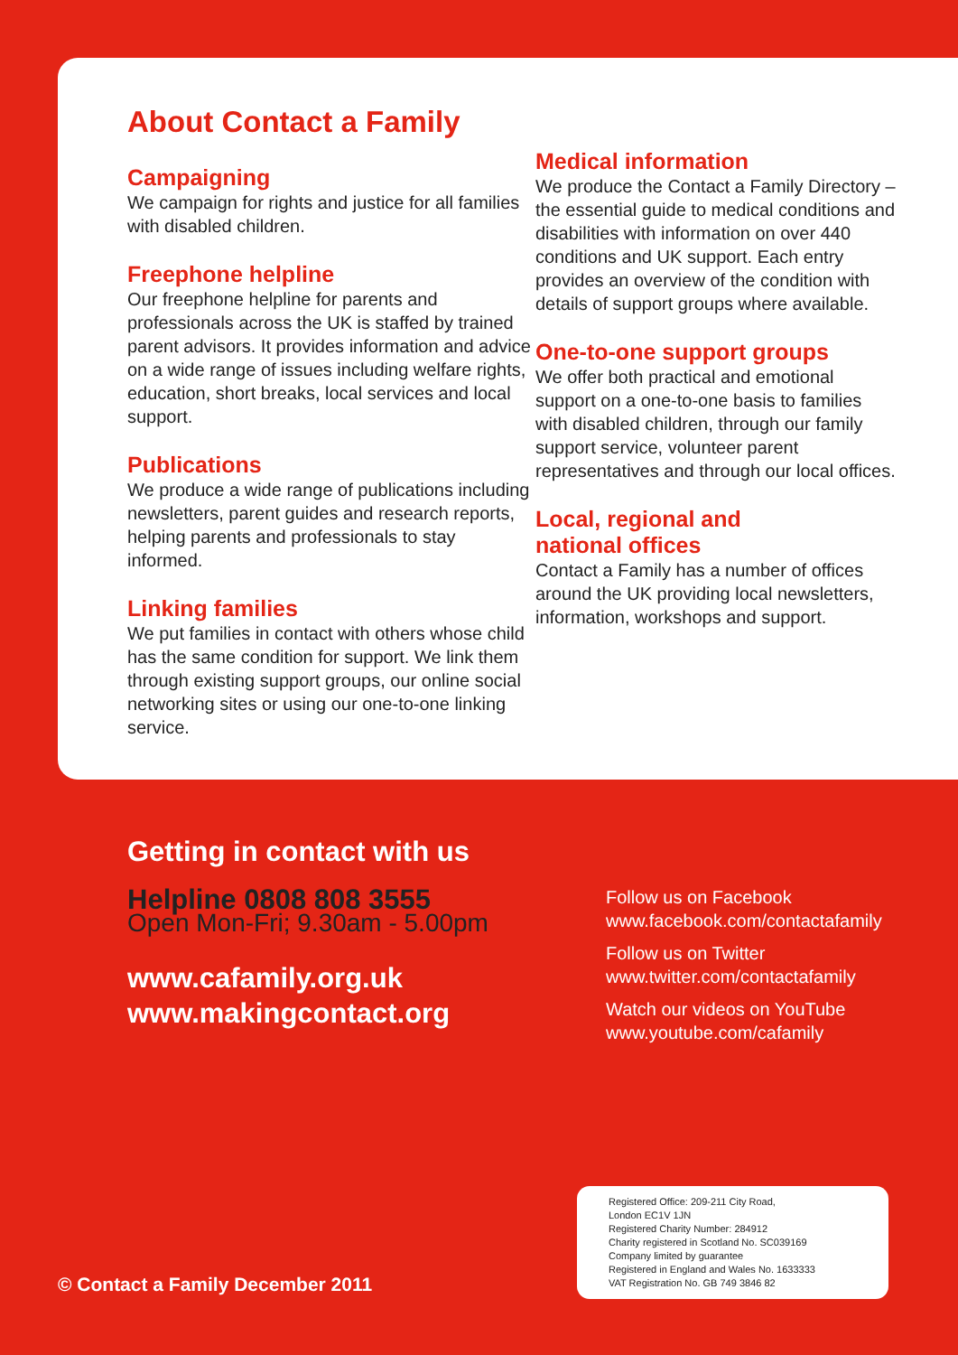About Contact a Family
Campaigning
We campaign for rights and justice for all families with disabled children.
Freephone helpline
Our freephone helpline for parents and professionals across the UK is staffed by trained parent advisors. It provides information and advice on a wide range of issues including welfare rights, education, short breaks, local services and local support.
Publications
We produce a wide range of publications including newsletters, parent guides and research reports, helping parents and professionals to stay informed.
Linking families
We put families in contact with others whose child has the same condition for support. We link them through existing support groups, our online social networking sites or using our one-to-one linking service.
Medical information
We produce the Contact a Family Directory – the essential guide to medical conditions and disabilities with information on over 440 conditions and UK support. Each entry provides an overview of the condition with details of support groups where available.
One-to-one support groups
We offer both practical and emotional support on a one-to-one basis to families with disabled children, through our family support service, volunteer parent representatives and through our local offices.
Local, regional and
national offices
Contact a Family has a number of offices around the UK providing local newsletters, information, workshops and support.
Getting in contact with us
Helpline 0808 808 3555
Open Mon-Fri; 9.30am - 5.00pm
www.cafamily.org.uk
www.makingcontact.org
Follow us on Facebook
www.facebook.com/contactafamily
Follow us on Twitter
www.twitter.com/contactafamily
Watch our videos on YouTube
www.youtube.com/cafamily
Registered Office: 209-211 City Road,
London EC1V 1JN
Registered Charity Number: 284912
Charity registered in Scotland No. SC039169
Company limited by guarantee
Registered in England and Wales No. 1633333
VAT Registration No. GB 749 3846 82
© Contact a Family December 2011